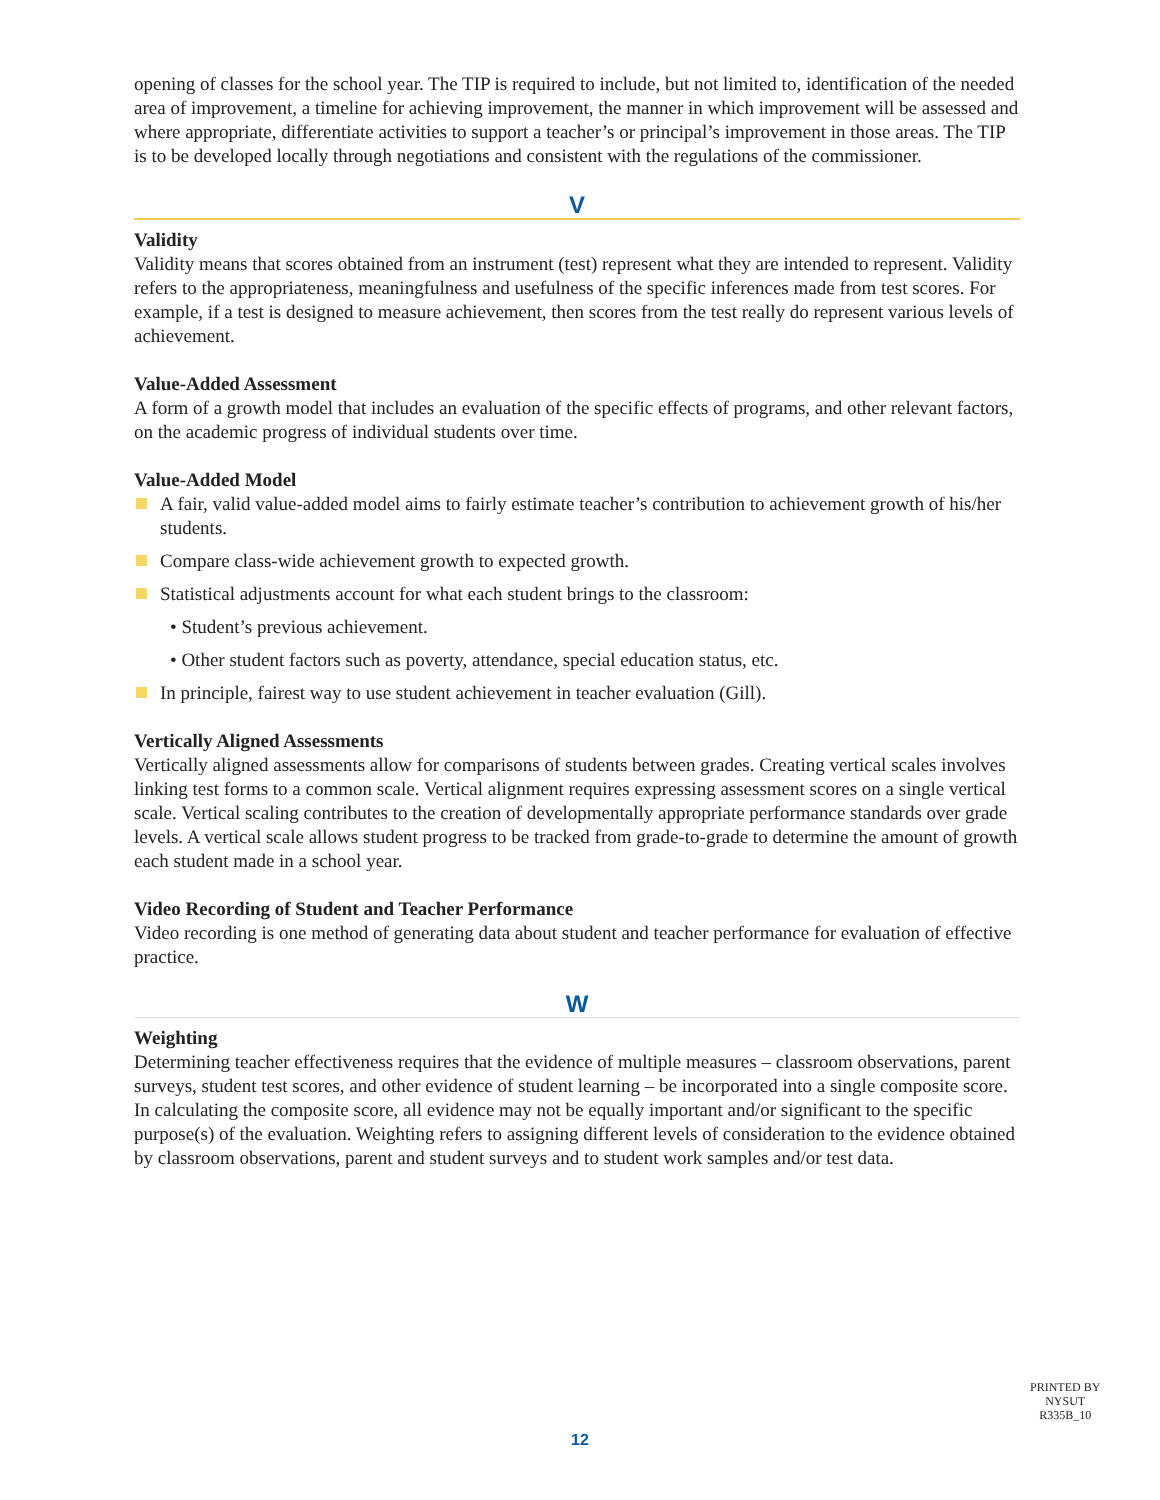opening of classes for the school year. The TIP is required to include, but not limited to, identification of the needed area of improvement, a timeline for achieving improvement, the manner in which improvement will be assessed and where appropriate, differentiate activities to support a teacher’s or principal’s improvement in those areas. The TIP is to be developed locally through negotiations and consistent with the regulations of the commissioner.
V
Validity
Validity means that scores obtained from an instrument (test) represent what they are intended to represent. Validity refers to the appropriateness, meaningfulness and usefulness of the specific inferences made from test scores. For example, if a test is designed to measure achievement, then scores from the test really do represent various levels of achievement.
Value-Added Assessment
A form of a growth model that includes an evaluation of the specific effects of programs, and other relevant factors, on the academic progress of individual students over time.
Value-Added Model
A fair, valid value-added model aims to fairly estimate teacher’s contribution to achievement growth of his/her students.
Compare class-wide achievement growth to expected growth.
Statistical adjustments account for what each student brings to the classroom:
• Student’s previous achievement.
• Other student factors such as poverty, attendance, special education status, etc.
In principle, fairest way to use student achievement in teacher evaluation (Gill).
Vertically Aligned Assessments
Vertically aligned assessments allow for comparisons of students between grades. Creating vertical scales involves linking test forms to a common scale. Vertical alignment requires expressing assessment scores on a single vertical scale. Vertical scaling contributes to the creation of developmentally appropriate performance standards over grade levels. A vertical scale allows student progress to be tracked from grade-to-grade to determine the amount of growth each student made in a school year.
Video Recording of Student and Teacher Performance
Video recording is one method of generating data about student and teacher performance for evaluation of effective practice.
W
Weighting
Determining teacher effectiveness requires that the evidence of multiple measures – classroom observations, parent surveys, student test scores, and other evidence of student learning – be incorporated into a single composite score. In calculating the composite score, all evidence may not be equally important and/or significant to the specific purpose(s) of the evaluation. Weighting refers to assigning different levels of consideration to the evidence obtained by classroom observations, parent and student surveys and to student work samples and/or test data.
PRINTED BY
NYSUT
R335B_10
12